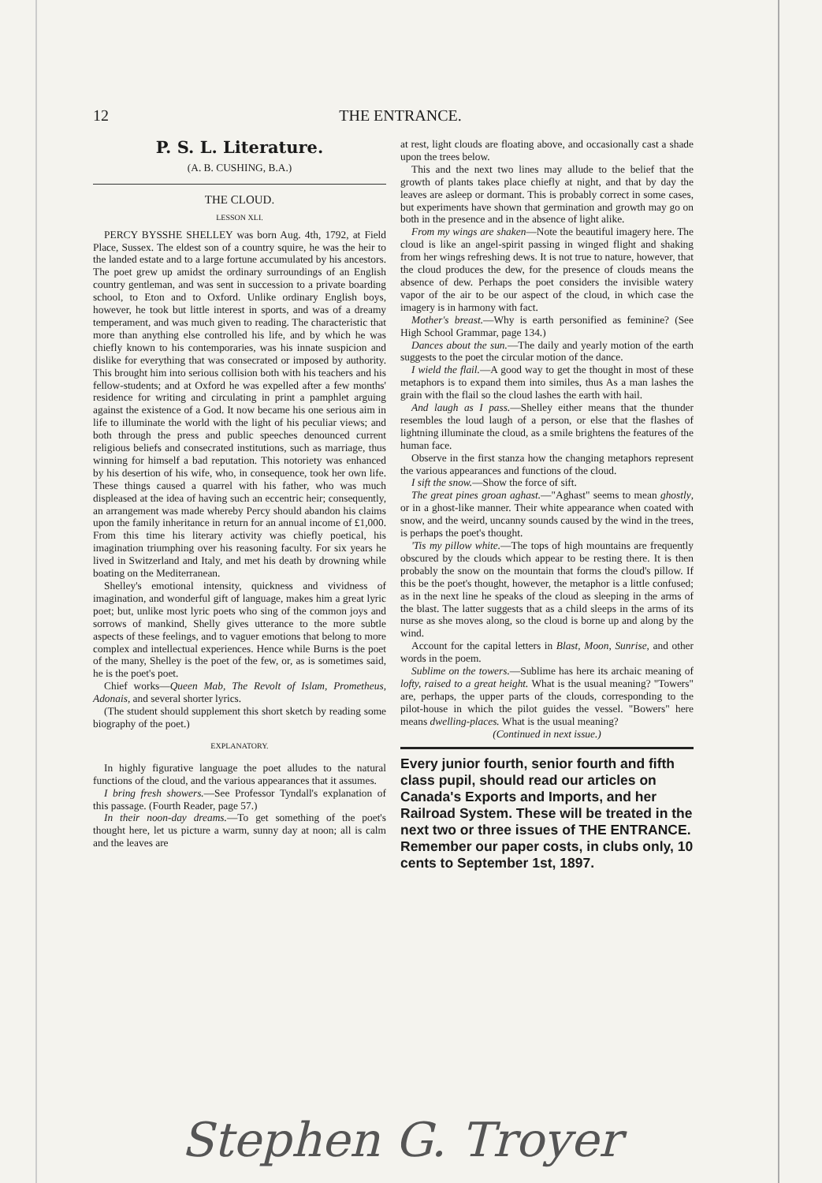12 THE ENTRANCE.
P. S. L. Literature.
(A. B. CUSHING, B.A.)
THE CLOUD.
LESSON XLI.
PERCY BYSSHE SHELLEY was born Aug. 4th, 1792, at Field Place, Sussex. The eldest son of a country squire, he was the heir to the landed estate and to a large fortune accumulated by his ancestors. The poet grew up amidst the ordinary surroundings of an English country gentleman, and was sent in succession to a private boarding school, to Eton and to Oxford. Unlike ordinary English boys, however, he took but little interest in sports, and was of a dreamy temperament, and was much given to reading. The characteristic that more than anything else controlled his life, and by which he was chiefly known to his contemporaries, was his innate suspicion and dislike for everything that was consecrated or imposed by authority. This brought him into serious collision both with his teachers and his fellow-students; and at Oxford he was expelled after a few months' residence for writing and circulating in print a pamphlet arguing against the existence of a God. It now became his one serious aim in life to illuminate the world with the light of his peculiar views; and both through the press and public speeches denounced current religious beliefs and consecrated institutions, such as marriage, thus winning for himself a bad reputation. This notoriety was enhanced by his desertion of his wife, who, in consequence, took her own life. These things caused a quarrel with his father, who was much displeased at the idea of having such an eccentric heir; consequently, an arrangement was made whereby Percy should abandon his claims upon the family inheritance in return for an annual income of £1,000. From this time his literary activity was chiefly poetical, his imagination triumphing over his reasoning faculty. For six years he lived in Switzerland and Italy, and met his death by drowning while boating on the Mediterranean.
Shelley's emotional intensity, quickness and vividness of imagination, and wonderful gift of language, makes him a great lyric poet; but, unlike most lyric poets who sing of the common joys and sorrows of mankind, Shelly gives utterance to the more subtle aspects of these feelings, and to vaguer emotions that belong to more complex and intellectual experiences. Hence while Burns is the poet of the many, Shelley is the poet of the few, or, as is sometimes said, he is the poet's poet.
Chief works—Queen Mab, The Revolt of Islam, Prometheus, Adonais, and several shorter lyrics.
(The student should supplement this short sketch by reading some biography of the poet.)
EXPLANATORY.
In highly figurative language the poet alludes to the natural functions of the cloud, and the various appearances that it assumes.
I bring fresh showers.—See Professor Tyndall's explanation of this passage. (Fourth Reader, page 57.)
In their noon-day dreams.—To get something of the poet's thought here, let us picture a warm, sunny day at noon; all is calm and the leaves are
at rest, light clouds are floating above, and occasionally cast a shade upon the trees below.
This and the next two lines may allude to the belief that the growth of plants takes place chiefly at night, and that by day the leaves are asleep or dormant. This is probably correct in some cases, but experiments have shown that germination and growth may go on both in the presence and in the absence of light alike.
From my wings are shaken—Note the beautiful imagery here. The cloud is like an angel-spirit passing in winged flight and shaking from her wings refreshing dews. It is not true to nature, however, that the cloud produces the dew, for the presence of clouds means the absence of dew. Perhaps the poet considers the invisible watery vapor of the air to be our aspect of the cloud, in which case the imagery is in harmony with fact.
Mother's breast.—Why is earth personified as feminine? (See High School Grammar, page 134.)
Dances about the sun.—The daily and yearly motion of the earth suggests to the poet the circular motion of the dance.
I wield the flail.—A good way to get the thought in most of these metaphors is to expand them into similes, thus As a man lashes the grain with the flail so the cloud lashes the earth with hail.
And laugh as I pass.—Shelley either means that the thunder resembles the loud laugh of a person, or else that the flashes of lightning illuminate the cloud, as a smile brightens the features of the human face.
Observe in the first stanza how the changing metaphors represent the various appearances and functions of the cloud.
I sift the snow.—Show the force of sift.
The great pines groan aghast.—"Aghast" seems to mean ghostly, or in a ghost-like manner. Their white appearance when coated with snow, and the weird, uncanny sounds caused by the wind in the trees, is perhaps the poet's thought.
'Tis my pillow white.—The tops of high mountains are frequently obscured by the clouds which appear to be resting there. It is then probably the snow on the mountain that forms the cloud's pillow. If this be the poet's thought, however, the metaphor is a little confused; as in the next line he speaks of the cloud as sleeping in the arms of the blast. The latter suggests that as a child sleeps in the arms of its nurse as she moves along, so the cloud is borne up and along by the wind.
Account for the capital letters in Blast, Moon, Sunrise, and other words in the poem.
Sublime on the towers.—Sublime has here its archaic meaning of lofty, raised to a great height. What is the usual meaning? "Towers" are, perhaps, the upper parts of the clouds, corresponding to the pilot-house in which the pilot guides the vessel. "Bowers" here means dwelling-places. What is the usual meaning?
(Continued in next issue.)
Every junior fourth, senior fourth and fifth class pupil, should read our articles on Canada's Exports and Imports, and her Railroad System. These will be treated in the next two or three issues of THE ENTRANCE. Remember our paper costs, in clubs only, 10 cents to September 1st, 1897.
Stephen G. Troyer